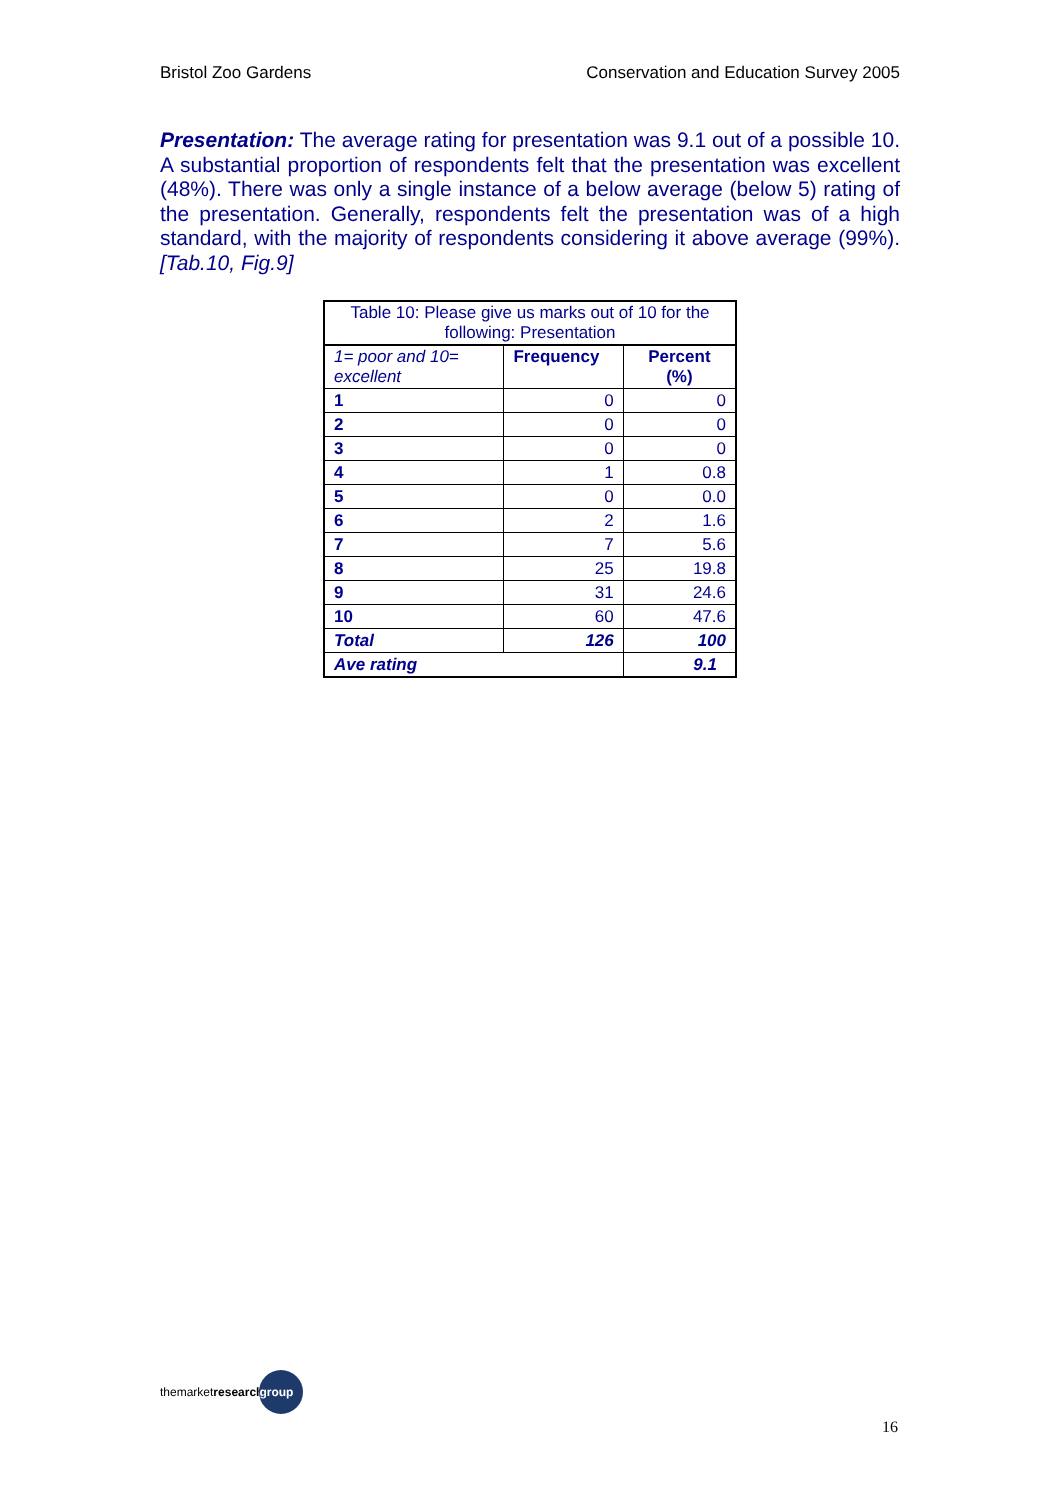Bristol Zoo Gardens Conservation and Education Survey 2005
Presentation: The average rating for presentation was 9.1 out of a possible 10. A substantial proportion of respondents felt that the presentation was excellent (48%). There was only a single instance of a below average (below 5) rating of the presentation. Generally, respondents felt the presentation was of a high standard, with the majority of respondents considering it above average (99%). [Tab.10, Fig.9]
| Table 10: Please give us marks out of 10 for the following: Presentation | | |
| 1= poor and 10= excellent | Frequency | Percent (%) |
| 1 | 0 | 0 |
| 2 | 0 | 0 |
| 3 | 0 | 0 |
| 4 | 1 | 0.8 |
| 5 | 0 | 0.0 |
| 6 | 2 | 1.6 |
| 7 | 7 | 5.6 |
| 8 | 25 | 19.8 |
| 9 | 31 | 24.6 |
| 10 | 60 | 47.6 |
| Total | 126 | 100 |
| Ave rating | | 9.1 |
themarketresearch group
16